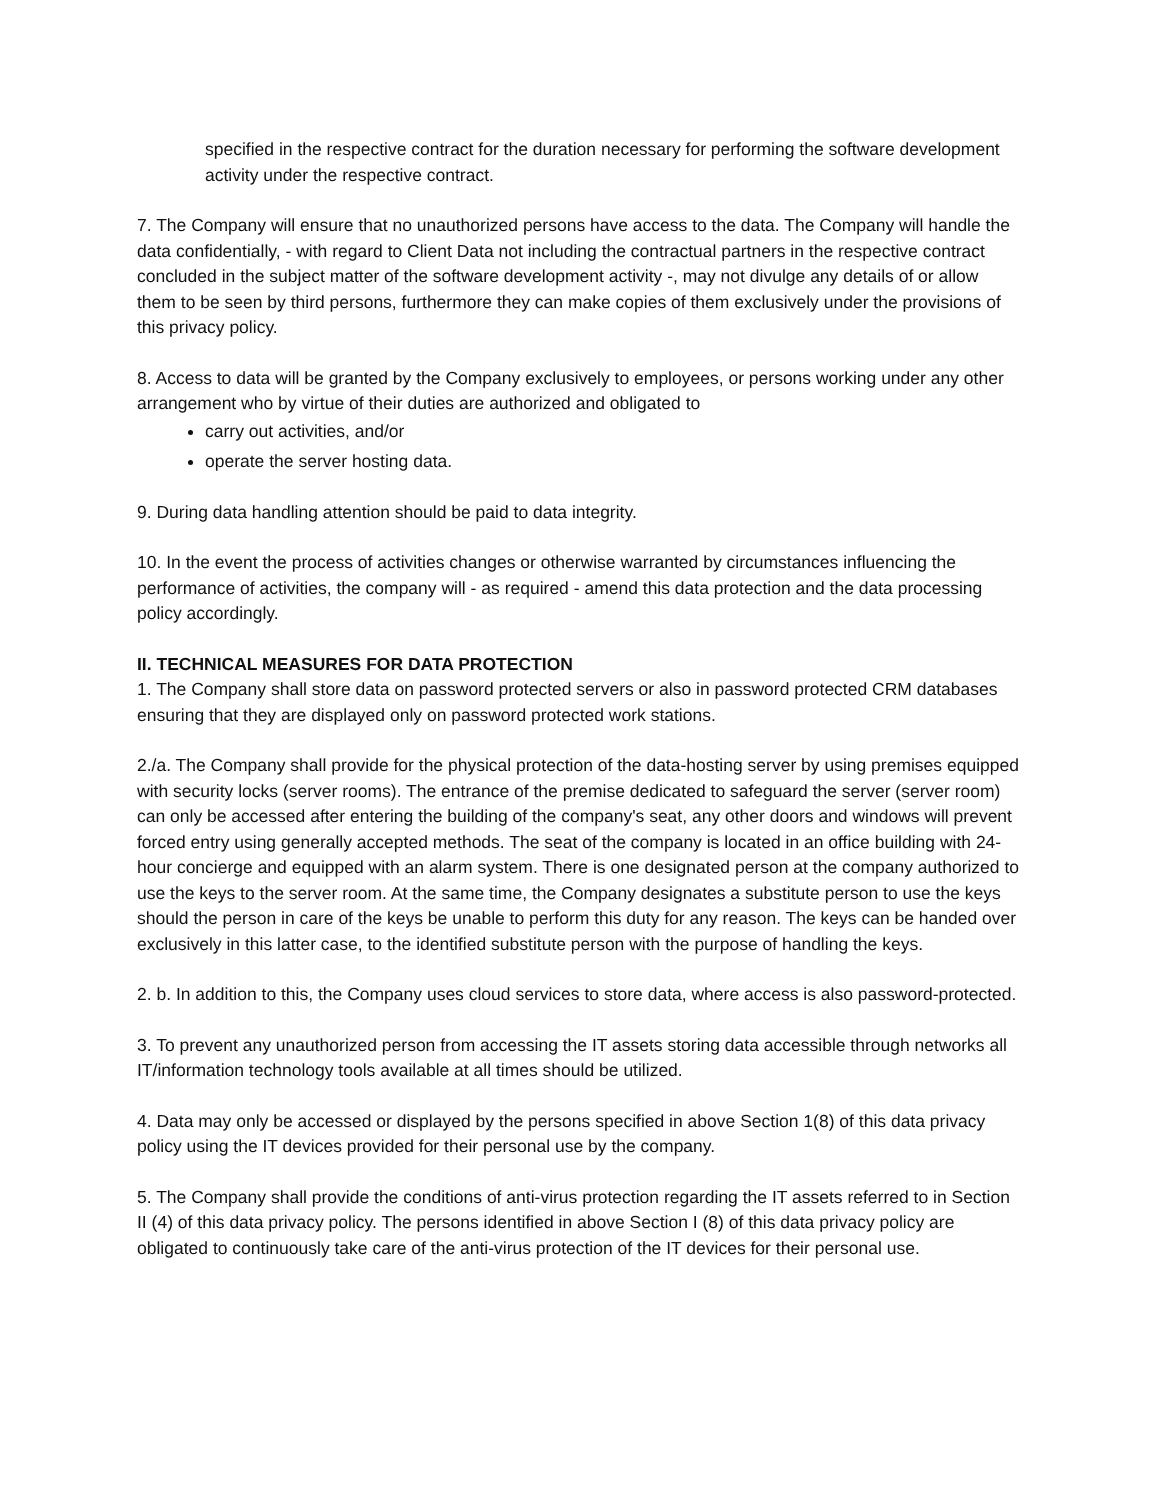specified in the respective contract for the duration necessary for performing the software development activity under the respective contract.
7. The Company will ensure that no unauthorized persons have access to the data. The Company will handle the data confidentially, - with regard to Client Data not including the contractual partners in the respective contract concluded in the subject matter of the software development activity -, may not divulge any details of or allow them to be seen by third persons, furthermore they can make copies of them exclusively under the provisions of this privacy policy.
8. Access to data will be granted by the Company exclusively to employees, or persons working under any other arrangement who by virtue of their duties are authorized and obligated to
carry out activities, and/or
operate the server hosting data.
9. During data handling attention should be paid to data integrity.
10. In the event the process of activities changes or otherwise warranted by circumstances influencing the performance of activities, the company will - as required - amend this data protection and the data processing policy accordingly.
II. TECHNICAL MEASURES FOR DATA PROTECTION
1. The Company shall store data on password protected servers or also in password protected CRM databases ensuring that they are displayed only on password protected work stations.
2./a. The Company shall provide for the physical protection of the data-hosting server by using premises equipped with security locks (server rooms). The entrance of the premise dedicated to safeguard the server (server room) can only be accessed after entering the building of the company's seat, any other doors and windows will prevent forced entry using generally accepted methods. The seat of the company is located in an office building with 24-hour concierge and equipped with an alarm system. There is one designated person at the company authorized to use the keys to the server room. At the same time, the Company designates a substitute person to use the keys should the person in care of the keys be unable to perform this duty for any reason. The keys can be handed over exclusively in this latter case, to the identified substitute person with the purpose of handling the keys.
2. b. In addition to this, the Company uses cloud services to store data, where access is also password-protected.
3. To prevent any unauthorized person from accessing the IT assets storing data accessible through networks all IT/information technology tools available at all times should be utilized.
4. Data may only be accessed or displayed by the persons specified in above Section 1(8) of this data privacy policy using the IT devices provided for their personal use by the company.
5. The Company shall provide the conditions of anti-virus protection regarding the IT assets referred to in Section II (4) of this data privacy policy. The persons identified in above Section I (8) of this data privacy policy are obligated to continuously take care of the anti-virus protection of the IT devices for their personal use.